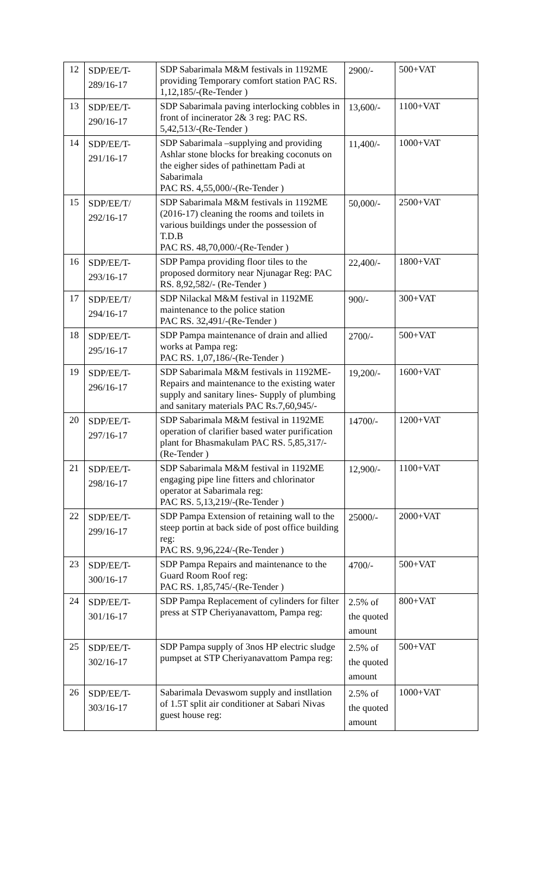| 12 | SDP/EE/T- 289/16-17 | SDP Sabarimala M&M festivals in 1192ME providing Temporary comfort station PAC RS. 1,12,185/-(Re-Tender ) | 2900/- | 500+VAT |
| 13 | SDP/EE/T- 290/16-17 | SDP Sabarimala paving interlocking cobbles in front of incinerator 2& 3 reg: PAC RS. 5,42,513/-(Re-Tender ) | 13,600/- | 1100+VAT |
| 14 | SDP/EE/T- 291/16-17 | SDP Sabarimala –supplying and providing Ashlar stone blocks for breaking coconuts on the eigher sides of pathinettam Padi at Sabarimala PAC RS. 4,55,000/-(Re-Tender ) | 11,400/- | 1000+VAT |
| 15 | SDP/EE/T/ 292/16-17 | SDP Sabarimala M&M festivals in 1192ME (2016-17) cleaning the rooms and toilets in various buildings under the possession of T.D.B PAC RS. 48,70,000/-(Re-Tender ) | 50,000/- | 2500+VAT |
| 16 | SDP/EE/T- 293/16-17 | SDP Pampa providing floor tiles to the proposed dormitory near Njunagar Reg: PAC RS. 8,92,582/- (Re-Tender ) | 22,400/- | 1800+VAT |
| 17 | SDP/EE/T/ 294/16-17 | SDP Nilackal M&M festival in 1192ME maintenance to the police station PAC RS. 32,491/-(Re-Tender ) | 900/- | 300+VAT |
| 18 | SDP/EE/T- 295/16-17 | SDP Pampa maintenance of drain and allied works at Pampa reg: PAC RS. 1,07,186/-(Re-Tender ) | 2700/- | 500+VAT |
| 19 | SDP/EE/T- 296/16-17 | SDP Sabarimala M&M festivals in 1192ME- Repairs and maintenance to the existing water supply and sanitary lines- Supply of plumbing and sanitary materials PAC Rs.7,60,945/- | 19,200/- | 1600+VAT |
| 20 | SDP/EE/T- 297/16-17 | SDP Sabarimala M&M festival in 1192ME operation of clarifier based water purification plant for Bhasmakulam PAC RS. 5,85,317/- (Re-Tender ) | 14700/- | 1200+VAT |
| 21 | SDP/EE/T- 298/16-17 | SDP Sabarimala M&M festival in 1192ME engaging pipe line fitters and chlorinator operator at Sabarimala reg: PAC RS. 5,13,219/-(Re-Tender ) | 12,900/- | 1100+VAT |
| 22 | SDP/EE/T- 299/16-17 | SDP Pampa Extension of retaining wall to the steep portin at back side of post office building reg: PAC RS. 9,96,224/-(Re-Tender ) | 25000/- | 2000+VAT |
| 23 | SDP/EE/T- 300/16-17 | SDP Pampa Repairs and maintenance to the Guard Room Roof reg: PAC RS. 1,85,745/-(Re-Tender ) | 4700/- | 500+VAT |
| 24 | SDP/EE/T- 301/16-17 | SDP Pampa Replacement of cylinders for filter press at STP Cheriyanavattom, Pampa reg: | 2.5% of the quoted amount | 800+VAT |
| 25 | SDP/EE/T- 302/16-17 | SDP Pampa supply of 3nos HP electric sludge pumpset at STP Cheriyanavattom Pampa reg: | 2.5% of the quoted amount | 500+VAT |
| 26 | SDP/EE/T- 303/16-17 | Sabarimala Devaswom supply and instllation of 1.5T split air conditioner at Sabari Nivas guest house reg: | 2.5% of the quoted amount | 1000+VAT |